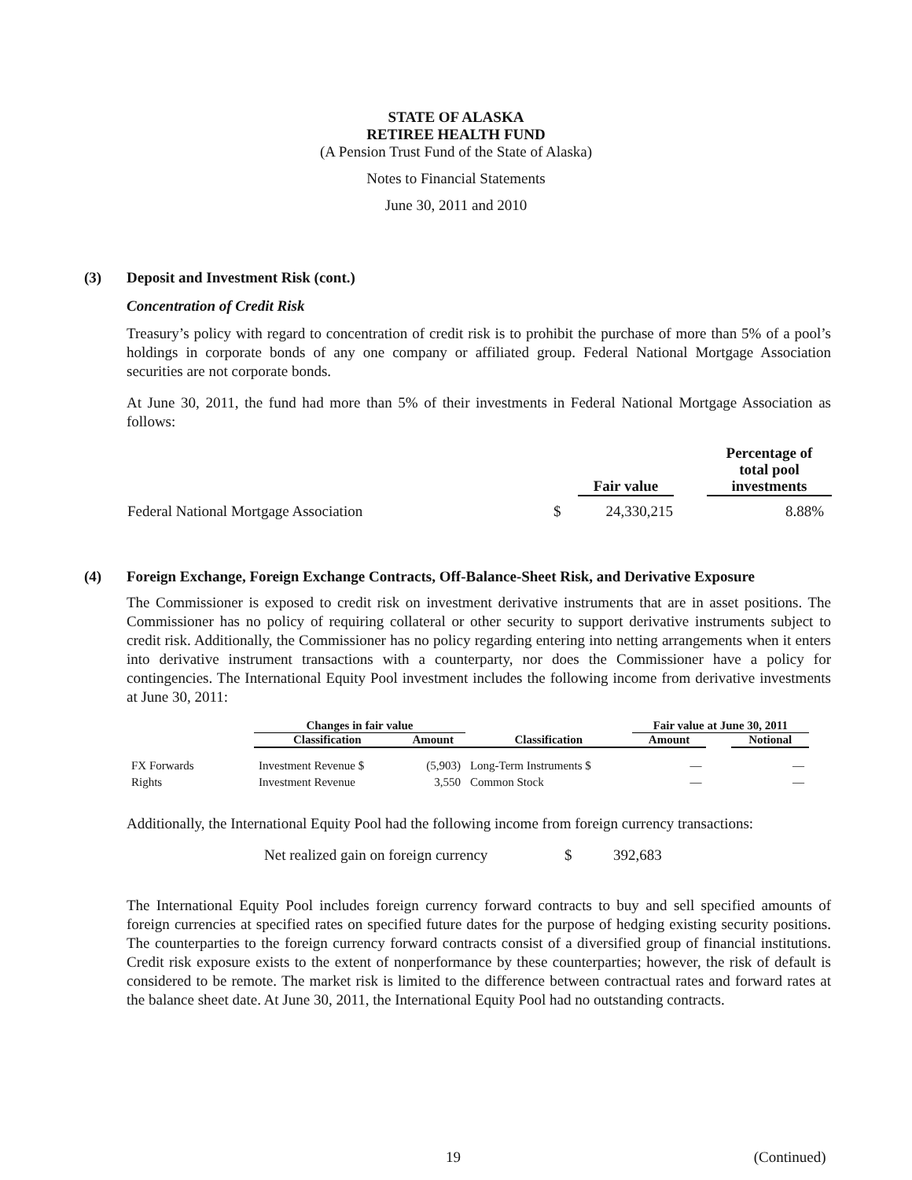STATE OF ALASKA
RETIREE HEALTH FUND
(A Pension Trust Fund of the State of Alaska)
Notes to Financial Statements
June 30, 2011 and 2010
(3) Deposit and Investment Risk (cont.)
Concentration of Credit Risk
Treasury’s policy with regard to concentration of credit risk is to prohibit the purchase of more than 5% of a pool’s holdings in corporate bonds of any one company or affiliated group. Federal National Mortgage Association securities are not corporate bonds.
At June 30, 2011, the fund had more than 5% of their investments in Federal National Mortgage Association as follows:
| | | Fair value | | Percentage of total pool investments |
| --- | --- | --- | --- | --- |
| Federal National Mortgage Association | $ | 24,330,215 | | 8.88% |
(4) Foreign Exchange, Foreign Exchange Contracts, Off-Balance-Sheet Risk, and Derivative Exposure
The Commissioner is exposed to credit risk on investment derivative instruments that are in asset positions. The Commissioner has no policy of requiring collateral or other security to support derivative instruments subject to credit risk. Additionally, the Commissioner has no policy regarding entering into netting arrangements when it enters into derivative instrument transactions with a counterparty, nor does the Commissioner have a policy for contingencies. The International Equity Pool investment includes the following income from derivative investments at June 30, 2011:
| | Changes in fair value | | | Fair value at June 30, 2011 | | |
| --- | --- | --- | --- | --- | --- | --- |
| | Classification | Amount | Classification | Amount | | Notional |
| FX Forwards | Investment Revenue $ | (5,903) | Long-Term Instruments $ | — | | — |
| Rights | Investment Revenue | 3,550 | Common Stock | — | | — |
Additionally, the International Equity Pool had the following income from foreign currency transactions:
| Net realized gain on foreign currency | $ | 392,683 |
The International Equity Pool includes foreign currency forward contracts to buy and sell specified amounts of foreign currencies at specified rates on specified future dates for the purpose of hedging existing security positions. The counterparties to the foreign currency forward contracts consist of a diversified group of financial institutions. Credit risk exposure exists to the extent of nonperformance by these counterparties; however, the risk of default is considered to be remote. The market risk is limited to the difference between contractual rates and forward rates at the balance sheet date. At June 30, 2011, the International Equity Pool had no outstanding contracts.
19 (Continued)